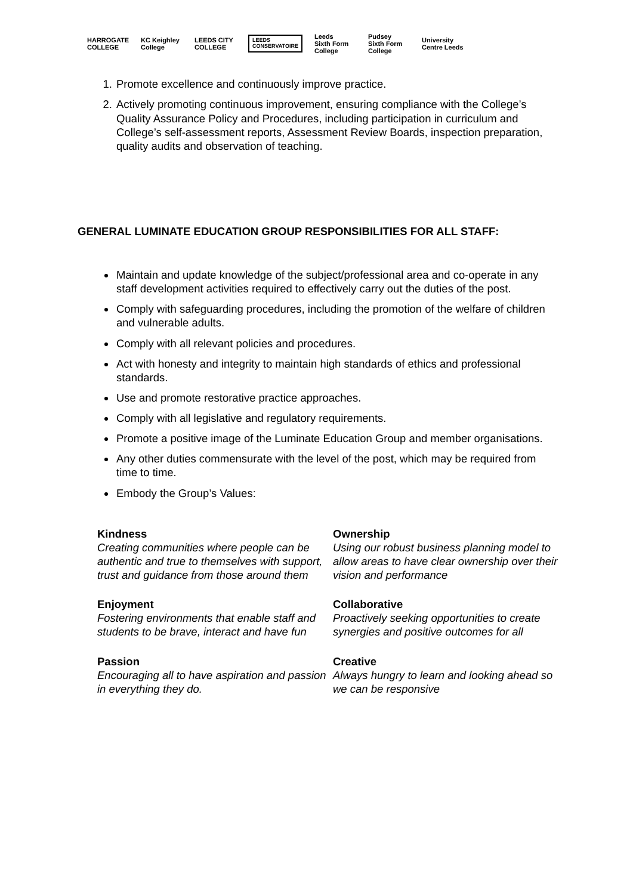HARROGATE
COLLEGE
KC Keighley
College
LEEDS CITY
COLLEGE
LEEDS
CONSERVATOIRE
Leeds
Sixth Form
College
Pudsey
Sixth Form
College
University
Centre Leeds
1. Promote excellence and continuously improve practice.
2. Actively promoting continuous improvement, ensuring compliance with the College’s Quality Assurance Policy and Procedures, including participation in curriculum and College’s self-assessment reports, Assessment Review Boards, inspection preparation, quality audits and observation of teaching.
GENERAL LUMINATE EDUCATION GROUP RESPONSIBILITIES FOR ALL STAFF:
Maintain and update knowledge of the subject/professional area and co-operate in any staff development activities required to effectively carry out the duties of the post.
Comply with safeguarding procedures, including the promotion of the welfare of children and vulnerable adults.
Comply with all relevant policies and procedures.
Act with honesty and integrity to maintain high standards of ethics and professional standards.
Use and promote restorative practice approaches.
Comply with all legislative and regulatory requirements.
Promote a positive image of the Luminate Education Group and member organisations.
Any other duties commensurate with the level of the post, which may be required from time to time.
Embody the Group’s Values:
Kindness
Creating communities where people can be authentic and true to themselves with support, trust and guidance from those around them
Ownership
Using our robust business planning model to allow areas to have clear ownership over their vision and performance
Enjoyment
Fostering environments that enable staff and students to be brave, interact and have fun
Collaborative
Proactively seeking opportunities to create synergies and positive outcomes for all
Passion
Encouraging all to have aspiration and passion in everything they do.
Creative
Always hungry to learn and looking ahead so we can be responsive